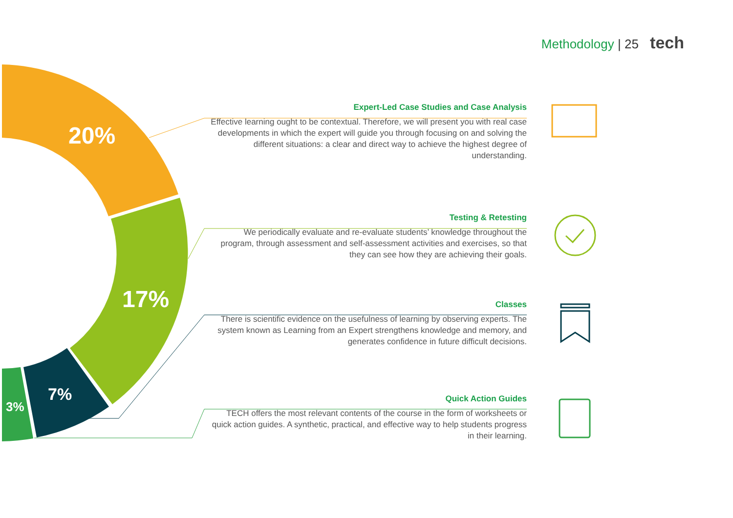Methodology | 25 tech
20%
17%
7%
3%
Expert-Led Case Studies and Case Analysis
Effective learning ought to be contextual. Therefore, we will present you with real case developments in which the expert will guide you through focusing on and solving the different situations: a clear and direct way to achieve the highest degree of understanding.
Testing & Retesting
We periodically evaluate and re-evaluate students’ knowledge throughout the program, through assessment and self-assessment activities and exercises, so that they can see how they are achieving their goals.
Classes
There is scientific evidence on the usefulness of learning by observing experts. The system known as Learning from an Expert strengthens knowledge and memory, and generates confidence in future difficult decisions.
Quick Action Guides
TECH offers the most relevant contents of the course in the form of worksheets or quick action guides. A synthetic, practical, and effective way to help students progress in their learning.